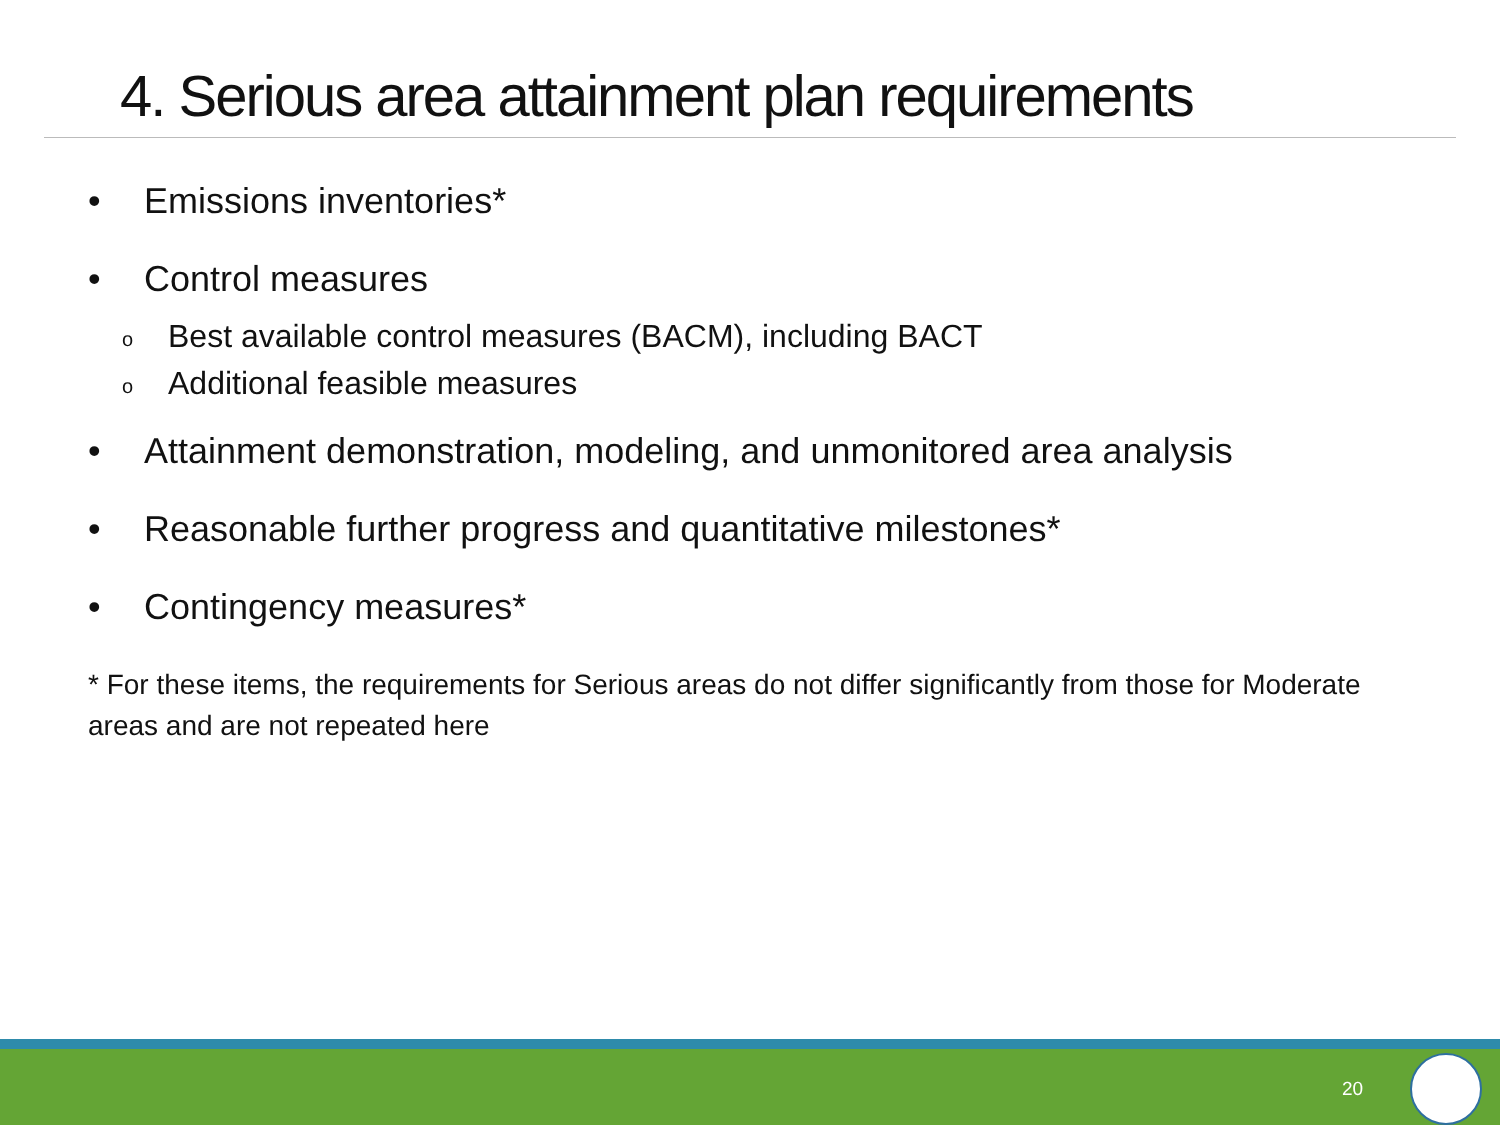4. Serious area attainment plan requirements
• Emissions inventories*
• Control measures
o Best available control measures (BACM), including BACT
o Additional feasible measures
• Attainment demonstration, modeling, and unmonitored area analysis
• Reasonable further progress and quantitative milestones*
• Contingency measures*
* For these items, the requirements for Serious areas do not differ significantly from those for Moderate areas and are not repeated here
20